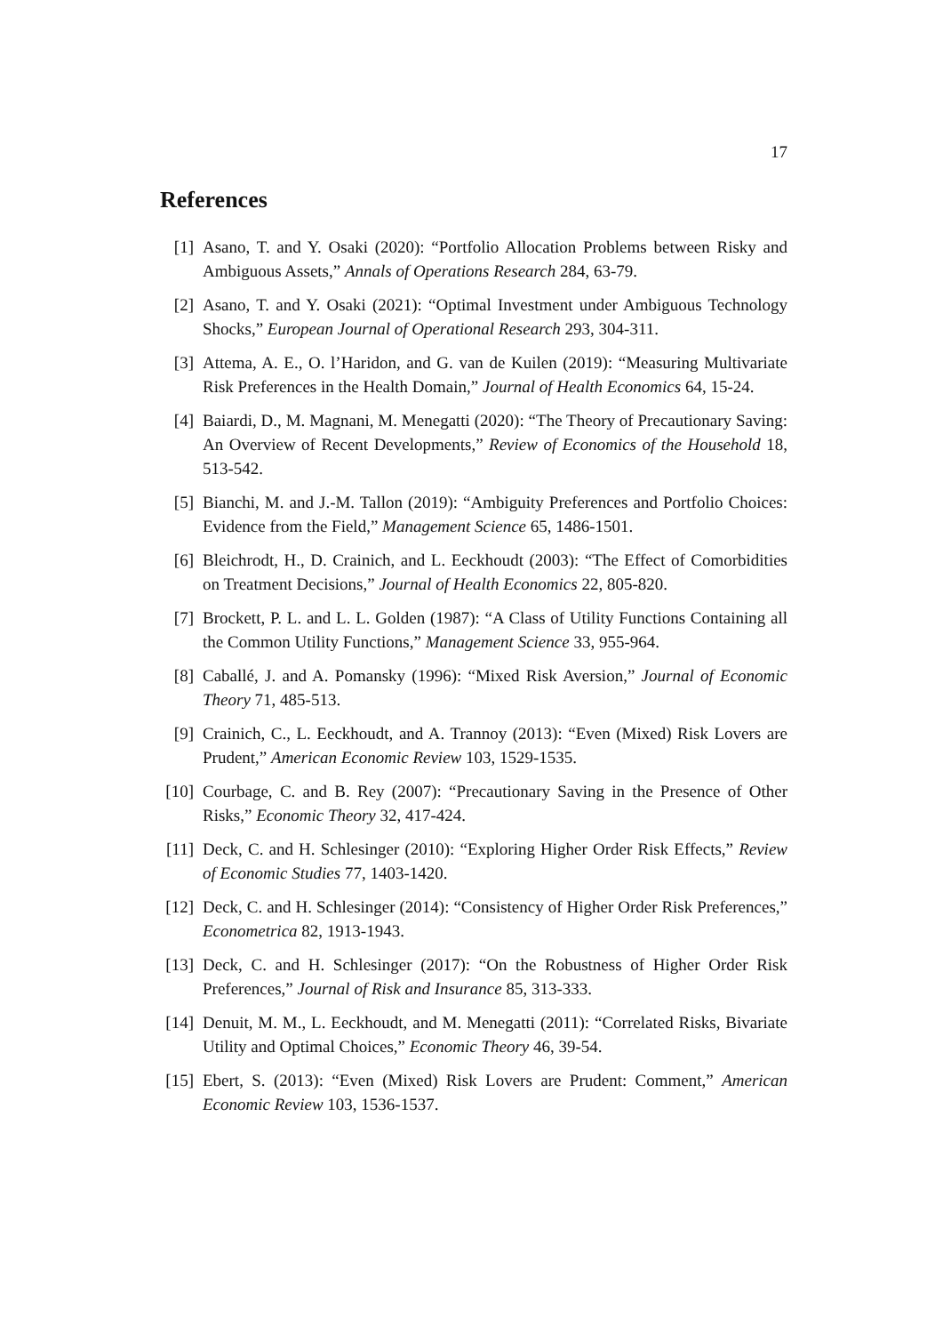17
References
[1] Asano, T. and Y. Osaki (2020): “Portfolio Allocation Problems between Risky and Ambiguous Assets,” Annals of Operations Research 284, 63-79.
[2] Asano, T. and Y. Osaki (2021): “Optimal Investment under Ambiguous Technology Shocks,” European Journal of Operational Research 293, 304-311.
[3] Attema, A. E., O. l’Haridon, and G. van de Kuilen (2019): “Measuring Multivariate Risk Preferences in the Health Domain,” Journal of Health Economics 64, 15-24.
[4] Baiardi, D., M. Magnani, M. Menegatti (2020): “The Theory of Precautionary Saving: An Overview of Recent Developments,” Review of Economics of the Household 18, 513-542.
[5] Bianchi, M. and J.-M. Tallon (2019): “Ambiguity Preferences and Portfolio Choices: Evidence from the Field,” Management Science 65, 1486-1501.
[6] Bleichrodt, H., D. Crainich, and L. Eeckhoudt (2003): “The Effect of Comorbidities on Treatment Decisions,” Journal of Health Economics 22, 805-820.
[7] Brockett, P. L. and L. L. Golden (1987): “A Class of Utility Functions Containing all the Common Utility Functions,” Management Science 33, 955-964.
[8] Caballé, J. and A. Pomansky (1996): “Mixed Risk Aversion,” Journal of Economic Theory 71, 485-513.
[9] Crainich, C., L. Eeckhoudt, and A. Trannoy (2013): “Even (Mixed) Risk Lovers are Prudent,” American Economic Review 103, 1529-1535.
[10] Courbage, C. and B. Rey (2007): “Precautionary Saving in the Presence of Other Risks,” Economic Theory 32, 417-424.
[11] Deck, C. and H. Schlesinger (2010): “Exploring Higher Order Risk Effects,” Review of Economic Studies 77, 1403-1420.
[12] Deck, C. and H. Schlesinger (2014): “Consistency of Higher Order Risk Preferences,” Econometrica 82, 1913-1943.
[13] Deck, C. and H. Schlesinger (2017): “On the Robustness of Higher Order Risk Preferences,” Journal of Risk and Insurance 85, 313-333.
[14] Denuit, M. M., L. Eeckhoudt, and M. Menegatti (2011): “Correlated Risks, Bivariate Utility and Optimal Choices,” Economic Theory 46, 39-54.
[15] Ebert, S. (2013): “Even (Mixed) Risk Lovers are Prudent: Comment,” American Economic Review 103, 1536-1537.